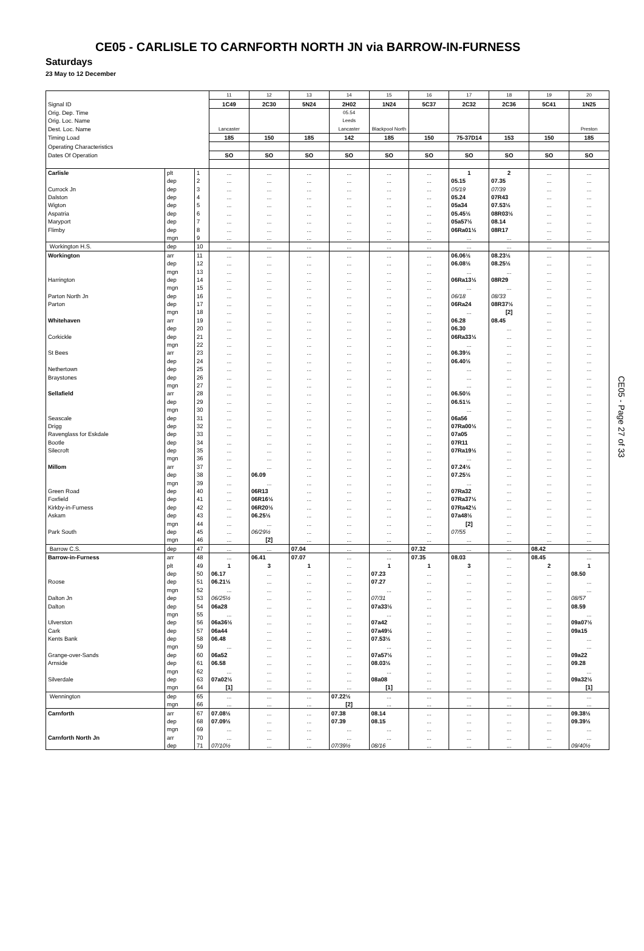CE05 - CARLISLE TO CARNFORTH NORTH JN via BARROW-IN-FURNESS
Saturdays
23 May to 12 December
| | | | 11 | 12 | 13 | 14 | 15 | 16 | 17 | 18 | 19 | 20 |
| Signal ID | | | 1C49 | 2C30 | 5N24 | 2H02 | 1N24 | 5C37 | 2C32 | 2C36 | 5C41 | 1N25 |
| Orig. Dep. Time | | | | | | 05.54 | | | | | | |
| Orig. Loc. Name | | | | | | Leeds | | | | | | |
| Dest. Loc. Name | | | Lancaster | | | Lancaster | Blackpool North | | | | | Preston |
| Timing Load | | | 185 | 150 | 185 | 142 | 185 | 150 | 75-37D14 | 153 | 150 | 185 |
| Operating Characteristics | | | | | | | | | | | | |
| Dates Of Operation | | | SO | SO | SO | SO | SO | SO | SO | SO | SO | SO |
| Carlisle | plt | 1 | ... | ... | ... | ... | ... | ... | 1 | 2 | ... | ... |
| | dep | 2 | ... | ... | ... | ... | ... | ... | 05.15 | 07.35 | ... | ... |
| Currock Jn | dep | 3 | ... | ... | ... | ... | ... | ... | 05/19 | 07/39 | ... | ... |
| Dalston | dep | 4 | ... | ... | ... | ... | ... | ... | 05.24 | 07R43 | ... | ... |
| Wigton | dep | 5 | ... | ... | ... | ... | ... | ... | 05a34 | 07.53½ | ... | ... |
| Aspatria | dep | 6 | ... | ... | ... | ... | ... | ... | 05.45½ | 08R03½ | ... | ... |
| Maryport | dep | 7 | ... | ... | ... | ... | ... | ... | 05a57½ | 08.14 | ... | ... |
| Flimby | dep | 8 | ... | ... | ... | ... | ... | ... | 06Ra01½ | 08R17 | ... | ... |
| | mgn | 9 | ... | ... | ... | ... | ... | ... | ... | ... | ... | ... |
| Workington H.S. | dep | 10 | ... | ... | ... | ... | ... | ... | ... | ... | ... | ... |
| Workington | arr | 11 | ... | ... | ... | ... | ... | ... | 06.06½ | 08.23½ | ... | ... |
| | dep | 12 | ... | ... | ... | ... | ... | ... | 06.08½ | 08.25½ | ... | ... |
| | mgn | 13 | ... | ... | ... | ... | ... | ... | ... | ... | ... | ... |
| Harrington | dep | 14 | ... | ... | ... | ... | ... | ... | 06Ra13½ | 08R29 | ... | ... |
| | mgn | 15 | ... | ... | ... | ... | ... | ... | ... | ... | ... | ... |
| Parton North Jn | dep | 16 | ... | ... | ... | ... | ... | ... | 06/18 | 08/33 | ... | ... |
| Parton | dep | 17 | ... | ... | ... | ... | ... | ... | 06Ra24 | 08R37½ | ... | ... |
| | mgn | 18 | ... | ... | ... | ... | ... | ... | ... | [2] | ... | ... |
| Whitehaven | arr | 19 | ... | ... | ... | ... | ... | ... | 06.28 | 08.45 | ... | ... |
| | dep | 20 | ... | ... | ... | ... | ... | ... | 06.30 | ... | ... | ... |
| Corkickle | dep | 21 | ... | ... | ... | ... | ... | ... | 06Ra33½ | ... | ... | ... |
| | mgn | 22 | ... | ... | ... | ... | ... | ... | ... | ... | ... | ... |
| St Bees | arr | 23 | ... | ... | ... | ... | ... | ... | 06.39½ | ... | ... | ... |
| | dep | 24 | ... | ... | ... | ... | ... | ... | 06.40½ | ... | ... | ... |
| Nethertown | dep | 25 | ... | ... | ... | ... | ... | ... | ... | ... | ... | ... |
| Braystones | dep | 26 | ... | ... | ... | ... | ... | ... | ... | ... | ... | ... |
| | mgn | 27 | ... | ... | ... | ... | ... | ... | ... | ... | ... | ... |
| Sellafield | arr | 28 | ... | ... | ... | ... | ... | ... | 06.50½ | ... | ... | ... |
| | dep | 29 | ... | ... | ... | ... | ... | ... | 06.51½ | ... | ... | ... |
| | mgn | 30 | ... | ... | ... | ... | ... | ... | ... | ... | ... | ... |
| Seascale | dep | 31 | ... | ... | ... | ... | ... | ... | 06a56 | ... | ... | ... |
| Drigg | dep | 32 | ... | ... | ... | ... | ... | ... | 07Ra00½ | ... | ... | ... |
| Ravenglass for Eskdale | dep | 33 | ... | ... | ... | ... | ... | ... | 07a05 | ... | ... | ... |
| Bootle | dep | 34 | ... | ... | ... | ... | ... | ... | 07R11 | ... | ... | ... |
| Silecroft | dep | 35 | ... | ... | ... | ... | ... | ... | 07Ra19½ | ... | ... | ... |
| | mgn | 36 | ... | ... | ... | ... | ... | ... | ... | ... | ... | ... |
| Millom | arr | 37 | ... | ... | ... | ... | ... | ... | 07.24½ | ... | ... | ... |
| | dep | 38 | ... | 06.09 | ... | ... | ... | ... | 07.25½ | ... | ... | ... |
| | mgn | 39 | ... | ... | ... | ... | ... | ... | ... | ... | ... | ... |
| Green Road | dep | 40 | ... | 06R13 | ... | ... | ... | ... | 07Ra32 | ... | ... | ... |
| Foxfield | dep | 41 | ... | 06R16½ | ... | ... | ... | ... | 07Ra37½ | ... | ... | ... |
| Kirkby-in-Furness | dep | 42 | ... | 06R20½ | ... | ... | ... | ... | 07Ra42½ | ... | ... | ... |
| Askam | dep | 43 | ... | 06.25½ | ... | ... | ... | ... | 07a48½ | ... | ... | ... |
| | mgn | 44 | ... | ... | ... | ... | ... | ... | [2] | ... | ... | ... |
| Park South | dep | 45 | ... | 06/29½ | ... | ... | ... | ... | 07/55 | ... | ... | ... |
| | mgn | 46 | ... | [2] | ... | ... | ... | ... | ... | ... | ... | ... |
| Barrow C.S. | dep | 47 | ... | ... | 07.04 | ... | ... | 07.32 | ... | ... | 08.42 | ... |
| Barrow-in-Furness | arr | 48 | ... | 06.41 | 07.07 | ... | ... | 07.35 | 08.03 | ... | 08.45 | ... |
| | plt | 49 | 1 | 3 | 1 | ... | 1 | 1 | 3 | ... | 2 | 1 |
| | dep | 50 | 06.17 | ... | ... | ... | 07.23 | ... | ... | ... | ... | 08.50 |
| Roose | dep | 51 | 06.21½ | ... | ... | ... | 07.27 | ... | ... | ... | ... | ... |
| | mgn | 52 | ... | ... | ... | ... | ... | ... | ... | ... | ... | ... |
| Dalton Jn | dep | 53 | 06/25½ | ... | ... | ... | 07/31 | ... | ... | ... | ... | 08/57 |
| Dalton | dep | 54 | 06a28 | ... | ... | ... | 07a33½ | ... | ... | ... | ... | 08.59 |
| | mgn | 55 | ... | ... | ... | ... | ... | ... | ... | ... | ... | ... |
| Ulverston | dep | 56 | 06a36½ | ... | ... | ... | 07a42 | ... | ... | ... | ... | 09a07½ |
| Cark | dep | 57 | 06a44 | ... | ... | ... | 07a49½ | ... | ... | ... | ... | 09a15 |
| Kents Bank | dep | 58 | 06.48 | ... | ... | ... | 07.53½ | ... | ... | ... | ... | ... |
| | mgn | 59 | ... | ... | ... | ... | ... | ... | ... | ... | ... | ... |
| Grange-over-Sands | dep | 60 | 06a52 | ... | ... | ... | 07a57½ | ... | ... | ... | ... | 09a22 |
| Arnside | dep | 61 | 06.58 | ... | ... | ... | 08.03½ | ... | ... | ... | ... | 09.28 |
| | mgn | 62 | ... | ... | ... | ... | ... | ... | ... | ... | ... | ... |
| Silverdale | dep | 63 | 07a02½ | ... | ... | ... | 08a08 | ... | ... | ... | ... | 09a32½ |
| | mgn | 64 | [1] | ... | ... | ... | [1] | ... | ... | ... | ... | [1] |
| Wennington | dep | 65 | ... | ... | ... | 07.22½ | ... | ... | ... | ... | ... | ... |
| | mgn | 66 | ... | ... | ... | [2] | ... | ... | ... | ... | ... | ... |
| Carnforth | arr | 67 | 07.08½ | ... | ... | 07.38 | 08.14 | ... | ... | ... | ... | 09.38½ |
| | dep | 68 | 07.09½ | ... | ... | 07.39 | 08.15 | ... | ... | ... | ... | 09.39½ |
| | mgn | 69 | ... | ... | ... | ... | ... | ... | ... | ... | ... | ... |
| Carnforth North Jn | arr | 70 | ... | ... | ... | ... | ... | ... | ... | ... | ... | ... |
| | dep | 71 | 07/10½ | ... | ... | 07/39½ | 08/16 | ... | ... | ... | ... | 09/40½ |
CE05 - Page 27 of 33